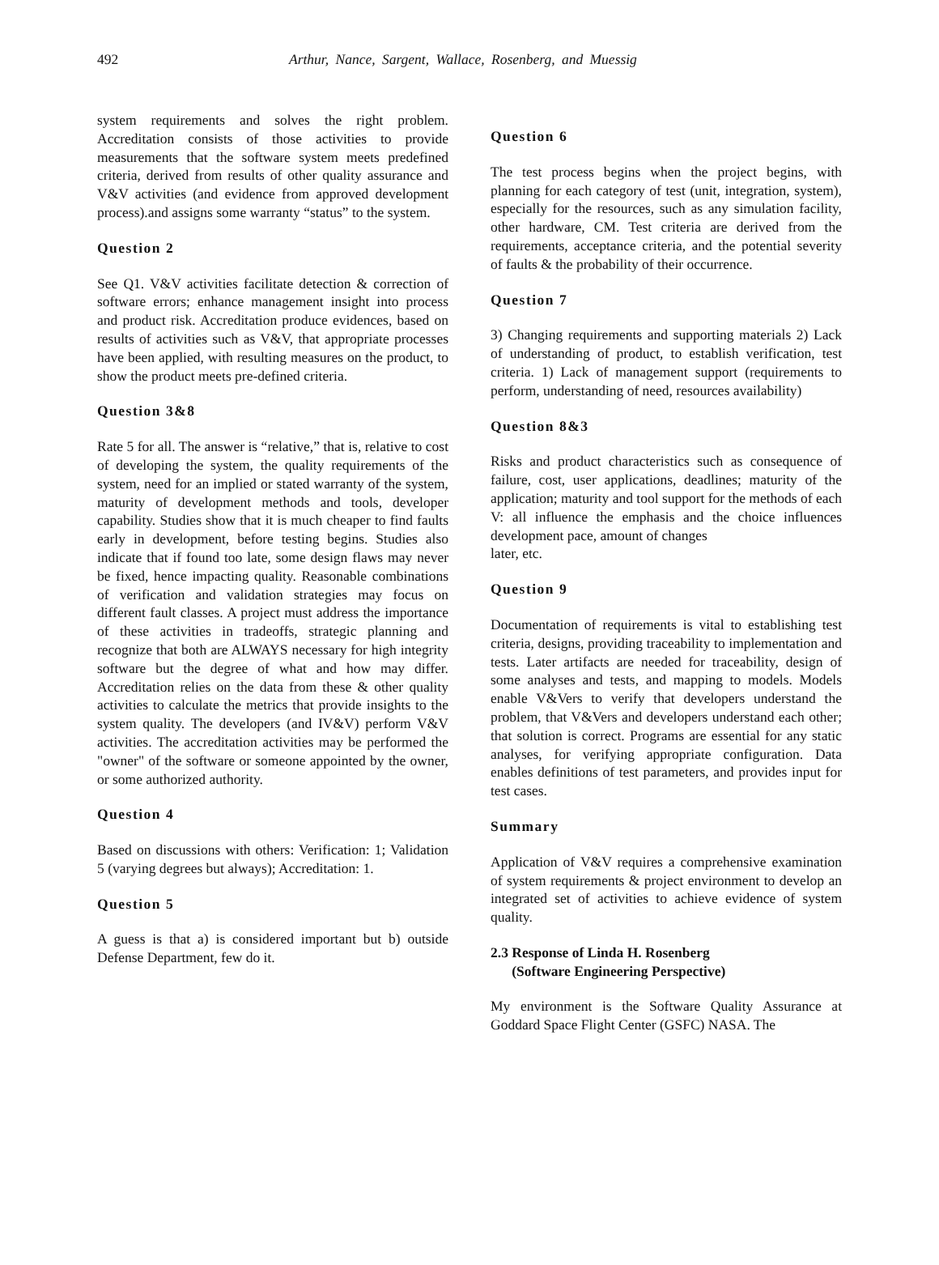492 Arthur, Nance, Sargent, Wallace, Rosenberg, and Muessig
system requirements and solves the right problem. Accreditation consists of those activities to provide measurements that the software system meets predefined criteria, derived from results of other quality assurance and V&V activities (and evidence from approved development process).and assigns some warranty “status” to the system.
Question 2
See Q1. V&V activities facilitate detection & correction of software errors; enhance management insight into process and product risk. Accreditation produce evidences, based on results of activities such as V&V, that appropriate processes have been applied, with resulting measures on the product, to show the product meets pre-defined criteria.
Question 3&8
Rate 5 for all. The answer is “relative,” that is, relative to cost of developing the system, the quality requirements of the system, need for an implied or stated warranty of the system, maturity of development methods and tools, developer capability. Studies show that it is much cheaper to find faults early in development, before testing begins. Studies also indicate that if found too late, some design flaws may never be fixed, hence impacting quality. Reasonable combinations of verification and validation strategies may focus on different fault classes. A project must address the importance of these activities in tradeoffs, strategic planning and recognize that both are ALWAYS necessary for high integrity software but the degree of what and how may differ. Accreditation relies on the data from these & other quality activities to calculate the metrics that provide insights to the system quality. The developers (and IV&V) perform V&V activities. The accreditation activities may be performed the "owner" of the software or someone appointed by the owner, or some authorized authority.
Question 4
Based on discussions with others: Verification: 1; Validation 5 (varying degrees but always); Accreditation: 1.
Question 5
A guess is that a) is considered important but b) outside Defense Department, few do it.
Question 6
The test process begins when the project begins, with planning for each category of test (unit, integration, system), especially for the resources, such as any simulation facility, other hardware, CM. Test criteria are derived from the requirements, acceptance criteria, and the potential severity of faults & the probability of their occurrence.
Question 7
3) Changing requirements and supporting materials 2) Lack of understanding of product, to establish verification, test criteria. 1) Lack of management support (requirements to perform, understanding of need, resources availability)
Question 8&3
Risks and product characteristics such as consequence of failure, cost, user applications, deadlines; maturity of the application; maturity and tool support for the methods of each V: all influence the emphasis and the choice influences development pace, amount of changes
later, etc.
Question 9
Documentation of requirements is vital to establishing test criteria, designs, providing traceability to implementation and tests. Later artifacts are needed for traceability, design of some analyses and tests, and mapping to models. Models enable V&Vers to verify that developers understand the problem, that V&Vers and developers understand each other; that solution is correct. Programs are essential for any static analyses, for verifying appropriate configuration. Data enables definitions of test parameters, and provides input for test cases.
Summary
Application of V&V requires a comprehensive examination of system requirements & project environment to develop an integrated set of activities to achieve evidence of system quality.
2.3 Response of Linda H. Rosenberg
(Software Engineering Perspective)
My environment is the Software Quality Assurance at Goddard Space Flight Center (GSFC) NASA. The